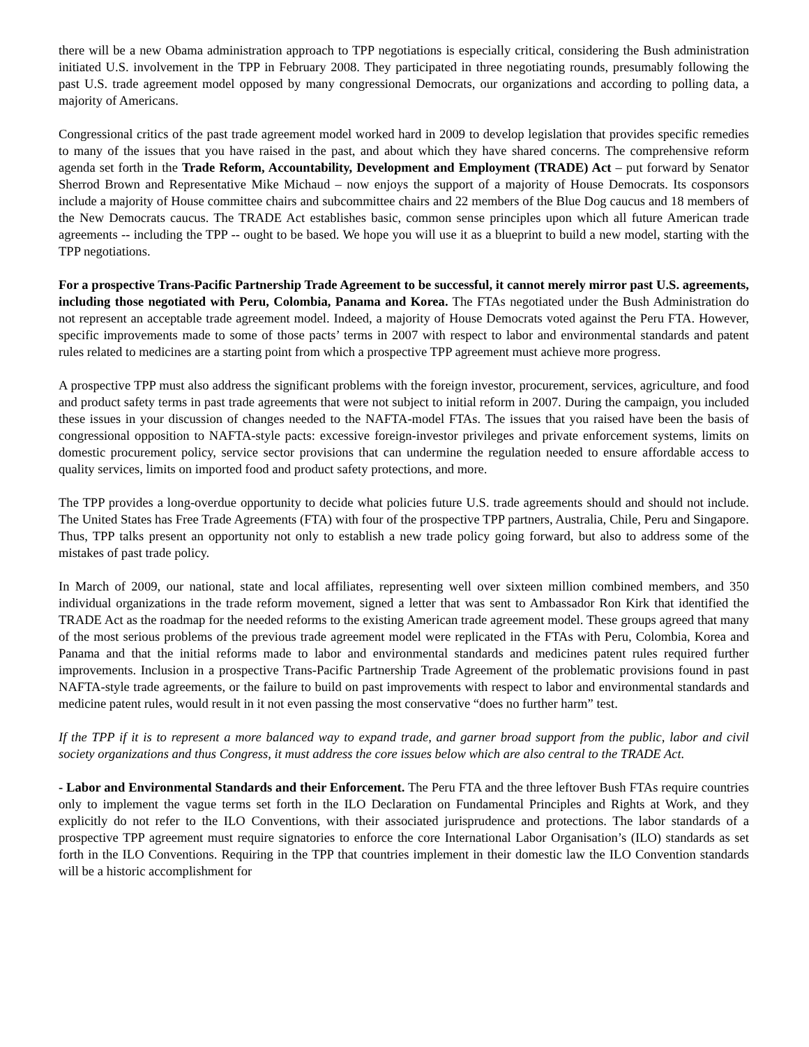there will be a new Obama administration approach to TPP negotiations is especially critical, considering the Bush administration initiated U.S. involvement in the TPP in February 2008. They participated in three negotiating rounds, presumably following the past U.S. trade agreement model opposed by many congressional Democrats, our organizations and according to polling data, a majority of Americans.
Congressional critics of the past trade agreement model worked hard in 2009 to develop legislation that provides specific remedies to many of the issues that you have raised in the past, and about which they have shared concerns. The comprehensive reform agenda set forth in the Trade Reform, Accountability, Development and Employment (TRADE) Act – put forward by Senator Sherrod Brown and Representative Mike Michaud – now enjoys the support of a majority of House Democrats. Its cosponsors include a majority of House committee chairs and subcommittee chairs and 22 members of the Blue Dog caucus and 18 members of the New Democrats caucus. The TRADE Act establishes basic, common sense principles upon which all future American trade agreements -- including the TPP -- ought to be based. We hope you will use it as a blueprint to build a new model, starting with the TPP negotiations.
For a prospective Trans-Pacific Partnership Trade Agreement to be successful, it cannot merely mirror past U.S. agreements, including those negotiated with Peru, Colombia, Panama and Korea. The FTAs negotiated under the Bush Administration do not represent an acceptable trade agreement model. Indeed, a majority of House Democrats voted against the Peru FTA. However, specific improvements made to some of those pacts’ terms in 2007 with respect to labor and environmental standards and patent rules related to medicines are a starting point from which a prospective TPP agreement must achieve more progress.
A prospective TPP must also address the significant problems with the foreign investor, procurement, services, agriculture, and food and product safety terms in past trade agreements that were not subject to initial reform in 2007. During the campaign, you included these issues in your discussion of changes needed to the NAFTA-model FTAs. The issues that you raised have been the basis of congressional opposition to NAFTA-style pacts: excessive foreign-investor privileges and private enforcement systems, limits on domestic procurement policy, service sector provisions that can undermine the regulation needed to ensure affordable access to quality services, limits on imported food and product safety protections, and more.
The TPP provides a long-overdue opportunity to decide what policies future U.S. trade agreements should and should not include. The United States has Free Trade Agreements (FTA) with four of the prospective TPP partners, Australia, Chile, Peru and Singapore. Thus, TPP talks present an opportunity not only to establish a new trade policy going forward, but also to address some of the mistakes of past trade policy.
In March of 2009, our national, state and local affiliates, representing well over sixteen million combined members, and 350 individual organizations in the trade reform movement, signed a letter that was sent to Ambassador Ron Kirk that identified the TRADE Act as the roadmap for the needed reforms to the existing American trade agreement model. These groups agreed that many of the most serious problems of the previous trade agreement model were replicated in the FTAs with Peru, Colombia, Korea and Panama and that the initial reforms made to labor and environmental standards and medicines patent rules required further improvements. Inclusion in a prospective Trans-Pacific Partnership Trade Agreement of the problematic provisions found in past NAFTA-style trade agreements, or the failure to build on past improvements with respect to labor and environmental standards and medicine patent rules, would result in it not even passing the most conservative “does no further harm” test.
If the TPP if it is to represent a more balanced way to expand trade, and garner broad support from the public, labor and civil society organizations and thus Congress, it must address the core issues below which are also central to the TRADE Act.
- Labor and Environmental Standards and their Enforcement. The Peru FTA and the three leftover Bush FTAs require countries only to implement the vague terms set forth in the ILO Declaration on Fundamental Principles and Rights at Work, and they explicitly do not refer to the ILO Conventions, with their associated jurisprudence and protections. The labor standards of a prospective TPP agreement must require signatories to enforce the core International Labor Organisation’s (ILO) standards as set forth in the ILO Conventions. Requiring in the TPP that countries implement in their domestic law the ILO Convention standards will be a historic accomplishment for